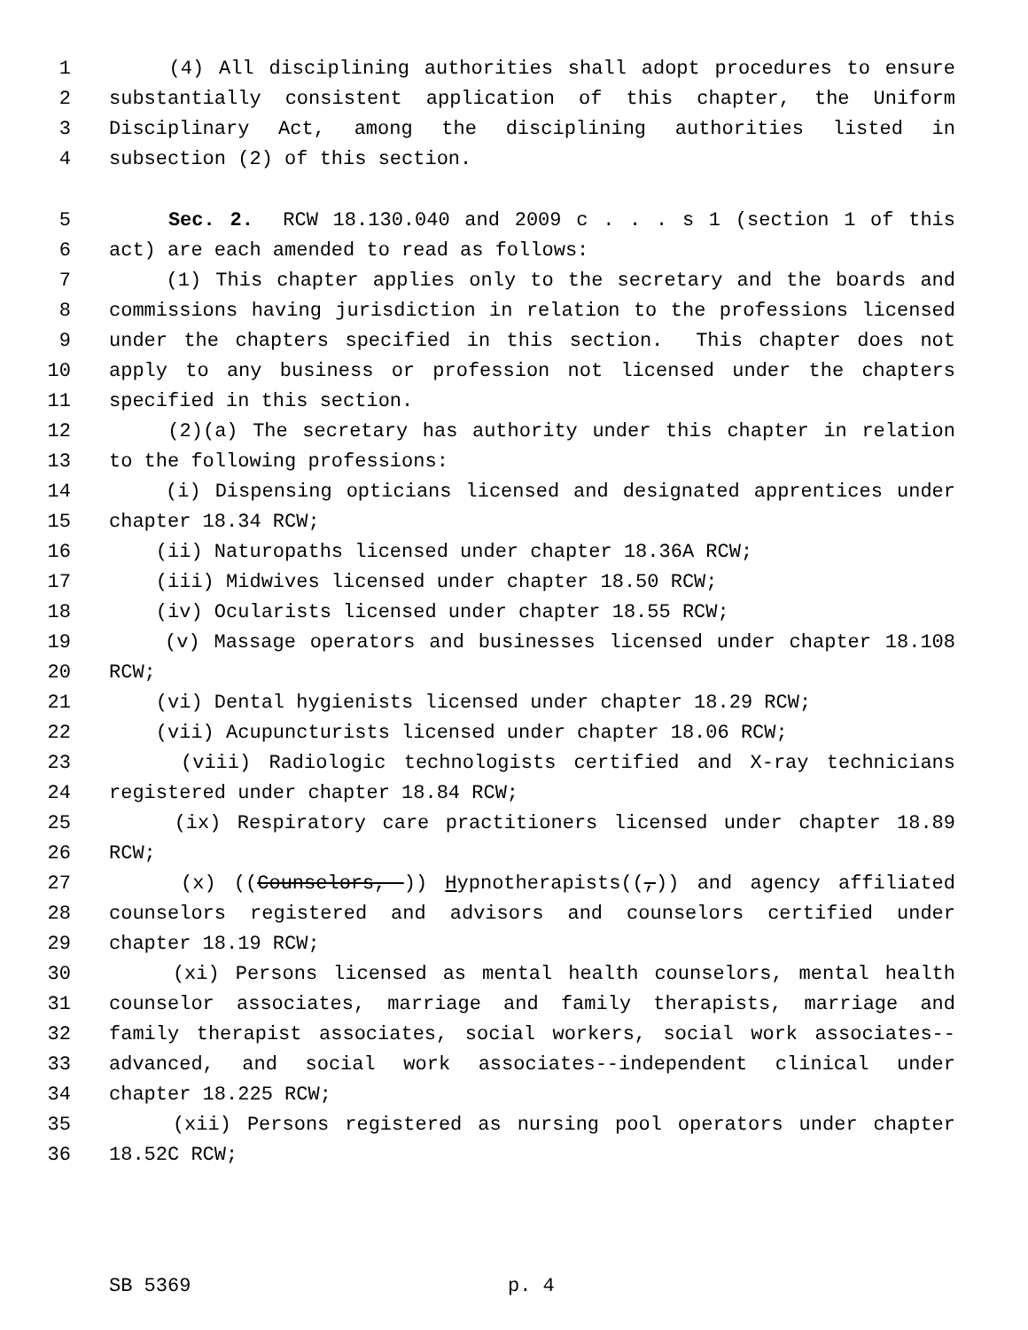1 (4) All disciplining authorities shall adopt procedures to ensure
2 substantially consistent application of this chapter, the Uniform
3 Disciplinary Act, among the disciplining authorities listed in
4 subsection (2) of this section.
5 Sec. 2. RCW 18.130.040 and 2009 c . . . s 1 (section 1 of this
6 act) are each amended to read as follows:
7 (1) This chapter applies only to the secretary and the boards and
8 commissions having jurisdiction in relation to the professions licensed
9 under the chapters specified in this section. This chapter does not
10 apply to any business or profession not licensed under the chapters
11 specified in this section.
12 (2)(a) The secretary has authority under this chapter in relation
13 to the following professions:
14 (i) Dispensing opticians licensed and designated apprentices under
15 chapter 18.34 RCW;
16 (ii) Naturopaths licensed under chapter 18.36A RCW;
17 (iii) Midwives licensed under chapter 18.50 RCW;
18 (iv) Ocularists licensed under chapter 18.55 RCW;
19 (v) Massage operators and businesses licensed under chapter 18.108
20 RCW;
21 (vi) Dental hygienists licensed under chapter 18.29 RCW;
22 (vii) Acupuncturists licensed under chapter 18.06 RCW;
23 (viii) Radiologic technologists certified and X-ray technicians
24 registered under chapter 18.84 RCW;
25 (ix) Respiratory care practitioners licensed under chapter 18.89
26 RCW;
27 (x) ((Counselors, )) Hypnotherapists((,)) and agency affiliated
28 counselors registered and advisors and counselors certified under
29 chapter 18.19 RCW;
30 (xi) Persons licensed as mental health counselors, mental health
31 counselor associates, marriage and family therapists, marriage and
32 family therapist associates, social workers, social work associates--
33 advanced, and social work associates--independent clinical under
34 chapter 18.225 RCW;
35 (xii) Persons registered as nursing pool operators under chapter
36 18.52C RCW;
SB 5369 p. 4